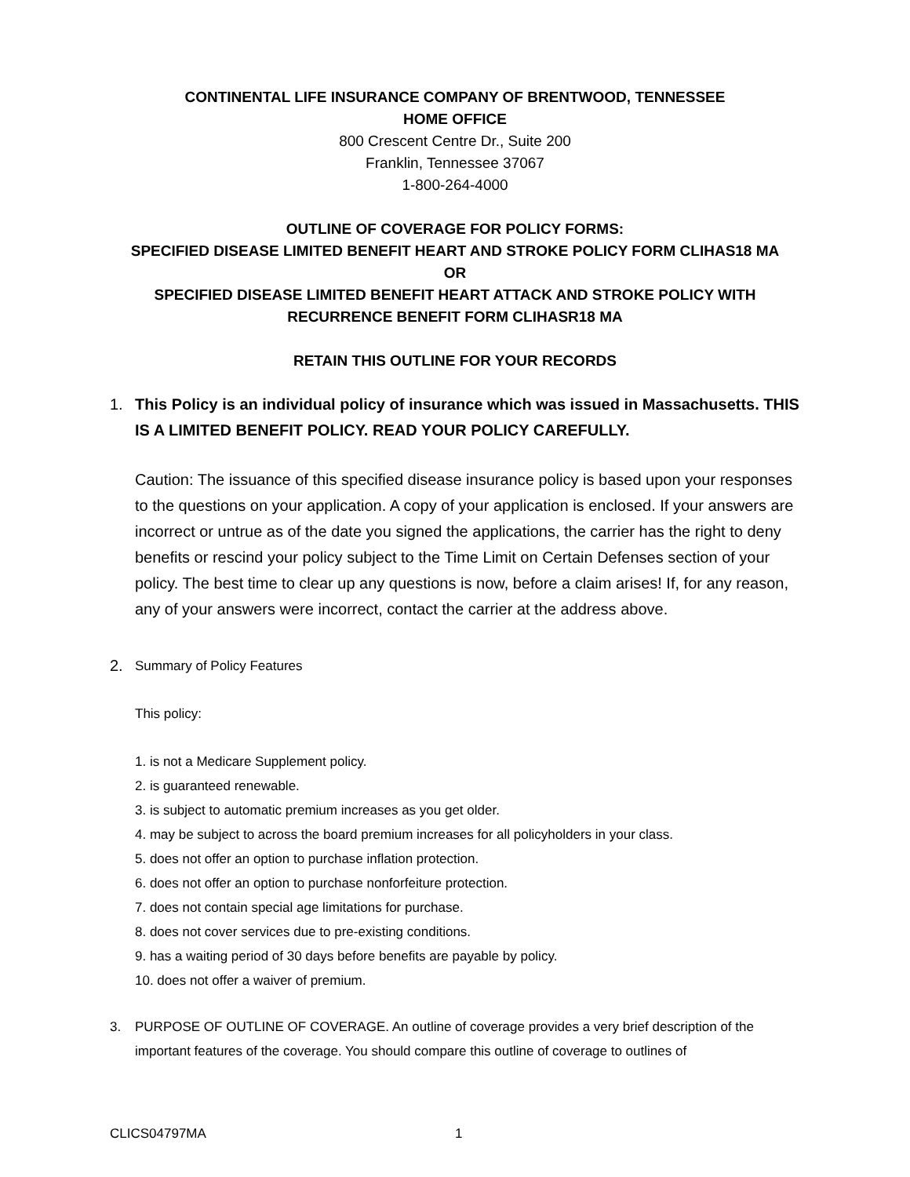CONTINENTAL LIFE INSURANCE COMPANY OF BRENTWOOD, TENNESSEE
HOME OFFICE
800 Crescent Centre Dr., Suite 200
Franklin, Tennessee 37067
1-800-264-4000
OUTLINE OF COVERAGE FOR POLICY FORMS:
SPECIFIED DISEASE LIMITED BENEFIT HEART AND STROKE POLICY FORM CLIHAS18 MA
OR
SPECIFIED DISEASE LIMITED BENEFIT HEART ATTACK AND STROKE POLICY WITH RECURRENCE BENEFIT FORM CLIHASR18 MA
RETAIN THIS OUTLINE FOR YOUR RECORDS
1. This Policy is an individual policy of insurance which was issued in Massachusetts. THIS IS A LIMITED BENEFIT POLICY. READ YOUR POLICY CAREFULLY.
Caution: The issuance of this specified disease insurance policy is based upon your responses to the questions on your application. A copy of your application is enclosed. If your answers are incorrect or untrue as of the date you signed the applications, the carrier has the right to deny benefits or rescind your policy subject to the Time Limit on Certain Defenses section of your policy. The best time to clear up any questions is now, before a claim arises! If, for any reason, any of your answers were incorrect, contact the carrier at the address above.
2.
Summary of Policy Features
This policy:
1. is not a Medicare Supplement policy.
2. is guaranteed renewable.
3. is subject to automatic premium increases as you get older.
4. may be subject to across the board premium increases for all policyholders in your class.
5. does not offer an option to purchase inflation protection.
6. does not offer an option to purchase nonforfeiture protection.
7. does not contain special age limitations for purchase.
8. does not cover services due to pre-existing conditions.
9. has a waiting period of 30 days before benefits are payable by policy.
10. does not offer a waiver of premium.
3. PURPOSE OF OUTLINE OF COVERAGE. An outline of coverage provides a very brief description of the important features of the coverage. You should compare this outline of coverage to outlines of
CLICS04797MA 1